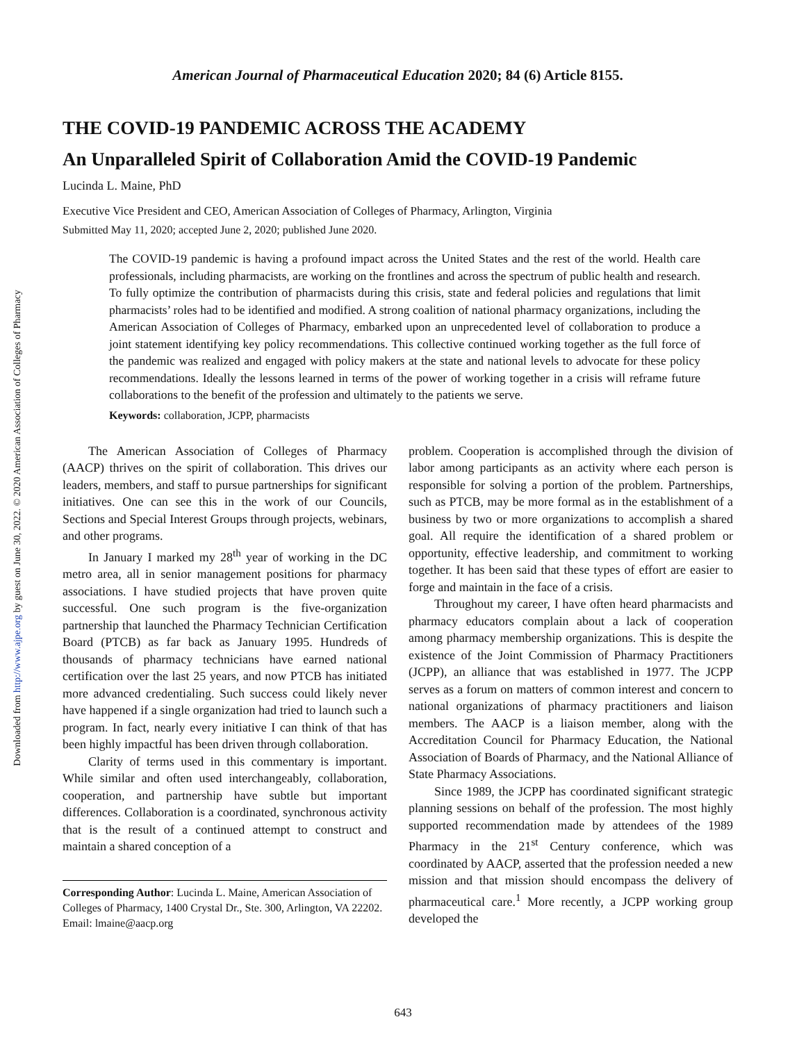Downloaded from http://www.ajpe.org by guest on June 30, 2022. © 2020 American Association of Colleges of Pharmacy
American Journal of Pharmaceutical Education 2020; 84 (6) Article 8155.
THE COVID-19 PANDEMIC ACROSS THE ACADEMY
An Unparalleled Spirit of Collaboration Amid the COVID-19 Pandemic
Lucinda L. Maine, PhD
Executive Vice President and CEO, American Association of Colleges of Pharmacy, Arlington, Virginia
Submitted May 11, 2020; accepted June 2, 2020; published June 2020.
The COVID-19 pandemic is having a profound impact across the United States and the rest of the world. Health care professionals, including pharmacists, are working on the frontlines and across the spectrum of public health and research. To fully optimize the contribution of pharmacists during this crisis, state and federal policies and regulations that limit pharmacists’ roles had to be identified and modified. A strong coalition of national pharmacy organizations, including the American Association of Colleges of Pharmacy, embarked upon an unprecedented level of collaboration to produce a joint statement identifying key policy recommendations. This collective continued working together as the full force of the pandemic was realized and engaged with policy makers at the state and national levels to advocate for these policy recommendations. Ideally the lessons learned in terms of the power of working together in a crisis will reframe future collaborations to the benefit of the profession and ultimately to the patients we serve.
Keywords: collaboration, JCPP, pharmacists
The American Association of Colleges of Pharmacy (AACP) thrives on the spirit of collaboration. This drives our leaders, members, and staff to pursue partnerships for significant initiatives. One can see this in the work of our Councils, Sections and Special Interest Groups through projects, webinars, and other programs.
In January I marked my 28<sup>th</sup> year of working in the DC metro area, all in senior management positions for pharmacy associations. I have studied projects that have proven quite successful. One such program is the five-organization partnership that launched the Pharmacy Technician Certification Board (PTCB) as far back as January 1995. Hundreds of thousands of pharmacy technicians have earned national certification over the last 25 years, and now PTCB has initiated more advanced credentialing. Such success could likely never have happened if a single organization had tried to launch such a program. In fact, nearly every initiative I can think of that has been highly impactful has been driven through collaboration.
Clarity of terms used in this commentary is important. While similar and often used interchangeably, collaboration, cooperation, and partnership have subtle but important differences. Collaboration is a coordinated, synchronous activity that is the result of a continued attempt to construct and maintain a shared conception of a
Corresponding Author: Lucinda L. Maine, American Association of Colleges of Pharmacy, 1400 Crystal Dr., Ste. 300, Arlington, VA 22202. Email: lmaine@aacp.org
problem. Cooperation is accomplished through the division of labor among participants as an activity where each person is responsible for solving a portion of the problem. Partnerships, such as PTCB, may be more formal as in the establishment of a business by two or more organizations to accomplish a shared goal. All require the identification of a shared problem or opportunity, effective leadership, and commitment to working together. It has been said that these types of effort are easier to forge and maintain in the face of a crisis.
Throughout my career, I have often heard pharmacists and pharmacy educators complain about a lack of cooperation among pharmacy membership organizations. This is despite the existence of the Joint Commission of Pharmacy Practitioners (JCPP), an alliance that was established in 1977. The JCPP serves as a forum on matters of common interest and concern to national organizations of pharmacy practitioners and liaison members. The AACP is a liaison member, along with the Accreditation Council for Pharmacy Education, the National Association of Boards of Pharmacy, and the National Alliance of State Pharmacy Associations.
Since 1989, the JCPP has coordinated significant strategic planning sessions on behalf of the profession. The most highly supported recommendation made by attendees of the 1989 Pharmacy in the 21<sup>st</sup> Century conference, which was coordinated by AACP, asserted that the profession needed a new mission and that mission should encompass the delivery of pharmaceutical care.<sup>1</sup> More recently, a JCPP working group developed the
643